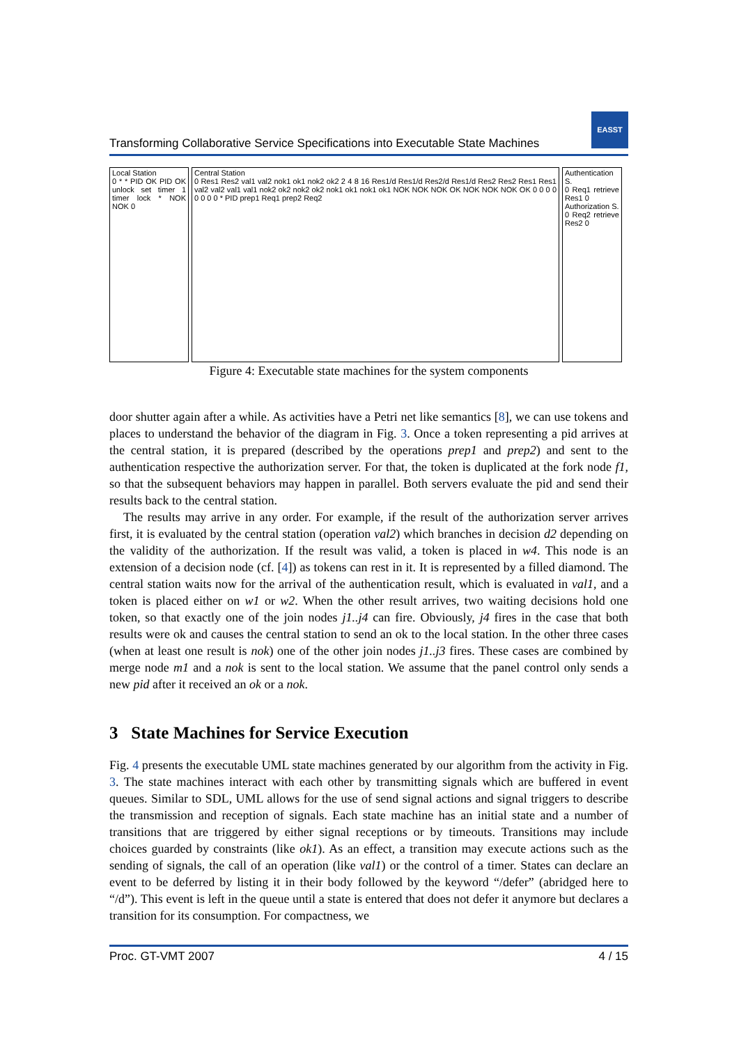EASST
Transforming Collaborative Service Specifications into Executable State Machines
Local Station
0 * * PID OK PID OK unlock set timer 1 timer lock * NOK NOK 0
Central Station
0 Res1 Res2 val1 val2 nok1 ok1 nok2 ok2 2 4 8 16 Res1/d Res1/d Res2/d Res1/d Res2 Res2 Res1 Res1 val2 val2 val1 val1 nok2 ok2 nok2 ok2 nok1 ok1 nok1 ok1 NOK NOK NOK OK NOK NOK NOK OK 0 0 0 0 0 0 0 0 * PID prep1 Req1 prep2 Req2
Authentication S.
0 Req1 retrieve Res1 0
Authorization S.
0 Req2 retrieve Res2 0
Figure 4: Executable state machines for the system components
door shutter again after a while. As activities have a Petri net like semantics [8], we can use tokens and places to understand the behavior of the diagram in Fig. 3. Once a token representing a pid arrives at the central station, it is prepared (described by the operations prep1 and prep2) and sent to the authentication respective the authorization server. For that, the token is duplicated at the fork node f1, so that the subsequent behaviors may happen in parallel. Both servers evaluate the pid and send their results back to the central station.
The results may arrive in any order. For example, if the result of the authorization server arrives first, it is evaluated by the central station (operation val2) which branches in decision d2 depending on the validity of the authorization. If the result was valid, a token is placed in w4. This node is an extension of a decision node (cf. [4]) as tokens can rest in it. It is represented by a filled diamond. The central station waits now for the arrival of the authentication result, which is evaluated in val1, and a token is placed either on w1 or w2. When the other result arrives, two waiting decisions hold one token, so that exactly one of the join nodes j1..j4 can fire. Obviously, j4 fires in the case that both results were ok and causes the central station to send an ok to the local station. In the other three cases (when at least one result is nok) one of the other join nodes j1..j3 fires. These cases are combined by merge node m1 and a nok is sent to the local station. We assume that the panel control only sends a new pid after it received an ok or a nok.
3 State Machines for Service Execution
Fig. 4 presents the executable UML state machines generated by our algorithm from the activity in Fig. 3. The state machines interact with each other by transmitting signals which are buffered in event queues. Similar to SDL, UML allows for the use of send signal actions and signal triggers to describe the transmission and reception of signals. Each state machine has an initial state and a number of transitions that are triggered by either signal receptions or by timeouts. Transitions may include choices guarded by constraints (like ok1). As an effect, a transition may execute actions such as the sending of signals, the call of an operation (like val1) or the control of a timer. States can declare an event to be deferred by listing it in their body followed by the keyword “/defer” (abridged here to “/d”). This event is left in the queue until a state is entered that does not defer it anymore but declares a transition for its consumption. For compactness, we
Proc. GT-VMT 2007 4 / 15